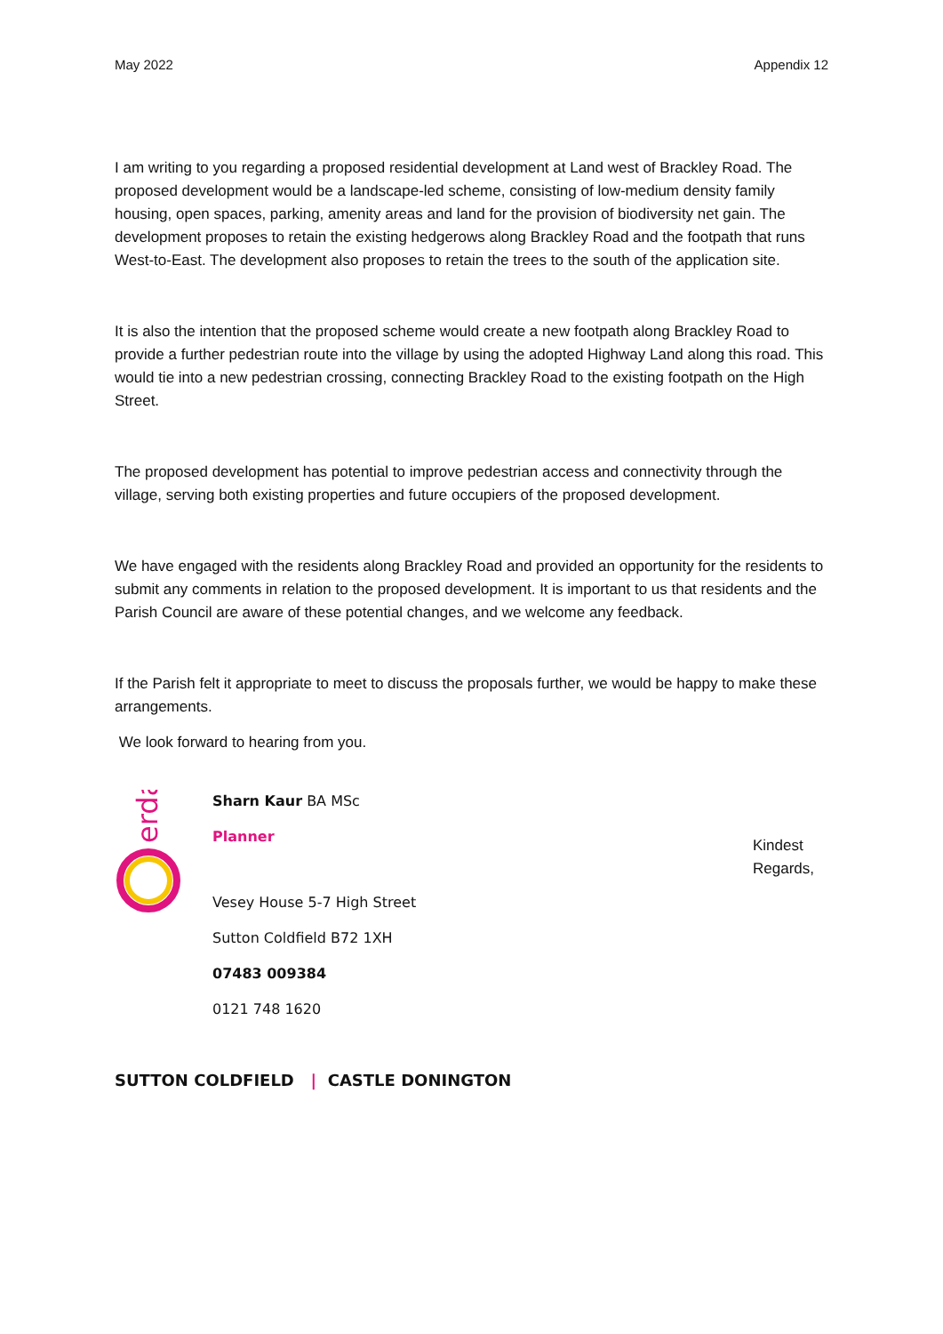May 2022 Appendix 12
I am writing to you regarding a proposed residential development at Land west of Brackley Road. The proposed development would be a landscape-led scheme, consisting of low-medium density family housing, open spaces, parking, amenity areas and land for the provision of biodiversity net gain. The development proposes to retain the existing hedgerows along Brackley Road and the footpath that runs West-to-East. The development also proposes to retain the trees to the south of the application site.
It is also the intention that the proposed scheme would create a new footpath along Brackley Road to provide a further pedestrian route into the village by using the adopted Highway Land along this road. This would tie into a new pedestrian crossing, connecting Brackley Road to the existing footpath on the High Street.
The proposed development has potential to improve pedestrian access and connectivity through the village, serving both existing properties and future occupiers of the proposed development.
We have engaged with the residents along Brackley Road and provided an opportunity for the residents to submit any comments in relation to the proposed development. It is important to us that residents and the Parish Council are aware of these potential changes, and we welcome any feedback.
If the Parish felt it appropriate to meet to discuss the proposals further, we would be happy to make these arrangements.
We look forward to hearing from you.
erda
Sharn Kaur BA MSc
Planner
Vesey House 5-7 High Street
Sutton Coldfield B72 1XH
07483 009384
0121 748 1620
Kindest Regards,
SUTTON COLDFIELD | CASTLE DONINGTON